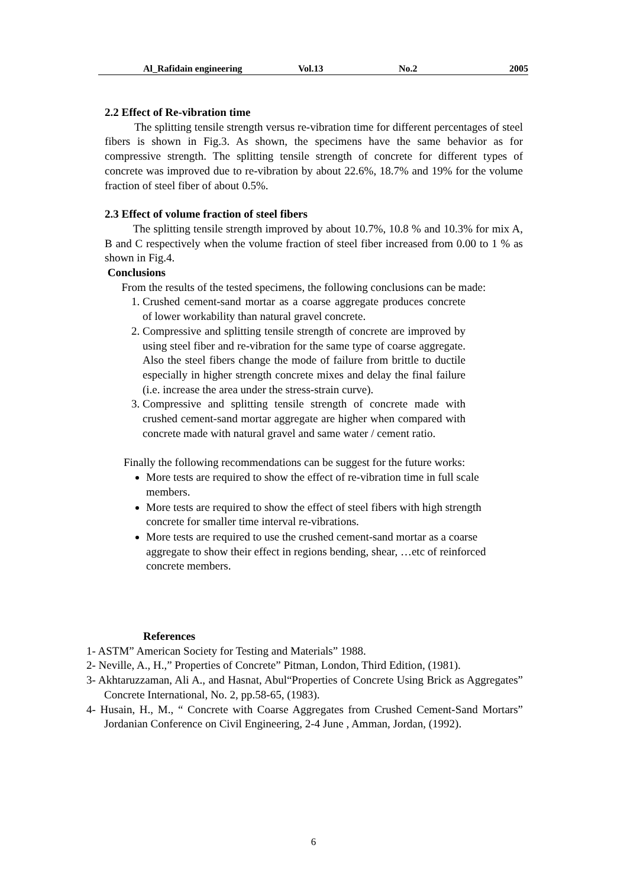Al_Rafidain engineering Vol.13 No.2 2005
2.2 Effect of Re-vibration time
The splitting tensile strength versus re-vibration time for different percentages of steel fibers is shown in Fig.3. As shown, the specimens have the same behavior as for compressive strength. The splitting tensile strength of concrete for different types of concrete was improved due to re-vibration by about 22.6%, 18.7% and 19% for the volume fraction of steel fiber of about 0.5%.
2.3 Effect of volume fraction of steel fibers
The splitting tensile strength improved by about 10.7%, 10.8 % and 10.3% for mix A, B and C respectively when the volume fraction of steel fiber increased from 0.00 to 1 % as shown in Fig.4.
Conclusions
From the results of the tested specimens, the following conclusions can be made:
1. Crushed cement-sand mortar as a coarse aggregate produces concrete of lower workability than natural gravel concrete.
2. Compressive and splitting tensile strength of concrete are improved by using steel fiber and re-vibration for the same type of coarse aggregate. Also the steel fibers change the mode of failure from brittle to ductile especially in higher strength concrete mixes and delay the final failure (i.e. increase the area under the stress-strain curve).
3. Compressive and splitting tensile strength of concrete made with crushed cement-sand mortar aggregate are higher when compared with concrete made with natural gravel and same water / cement ratio.
Finally the following recommendations can be suggest for the future works:
More tests are required to show the effect of re-vibration time in full scale members.
More tests are required to show the effect of steel fibers with high strength concrete for smaller time interval re-vibrations.
More tests are required to use the crushed cement-sand mortar as a coarse aggregate to show their effect in regions bending, shear, …etc of reinforced concrete members.
References
1- ASTM” American Society for Testing and Materials” 1988.
2- Neville, A., H.,” Properties of Concrete” Pitman, London, Third Edition, (1981).
3- Akhtaruzzaman, Ali A., and Hasnat, Abul“Properties of Concrete Using Brick as Aggregates” Concrete International, No. 2, pp.58-65, (1983).
4- Husain, H., M., “ Concrete with Coarse Aggregates from Crushed Cement-Sand Mortars” Jordanian Conference on Civil Engineering, 2-4 June , Amman, Jordan, (1992).
6